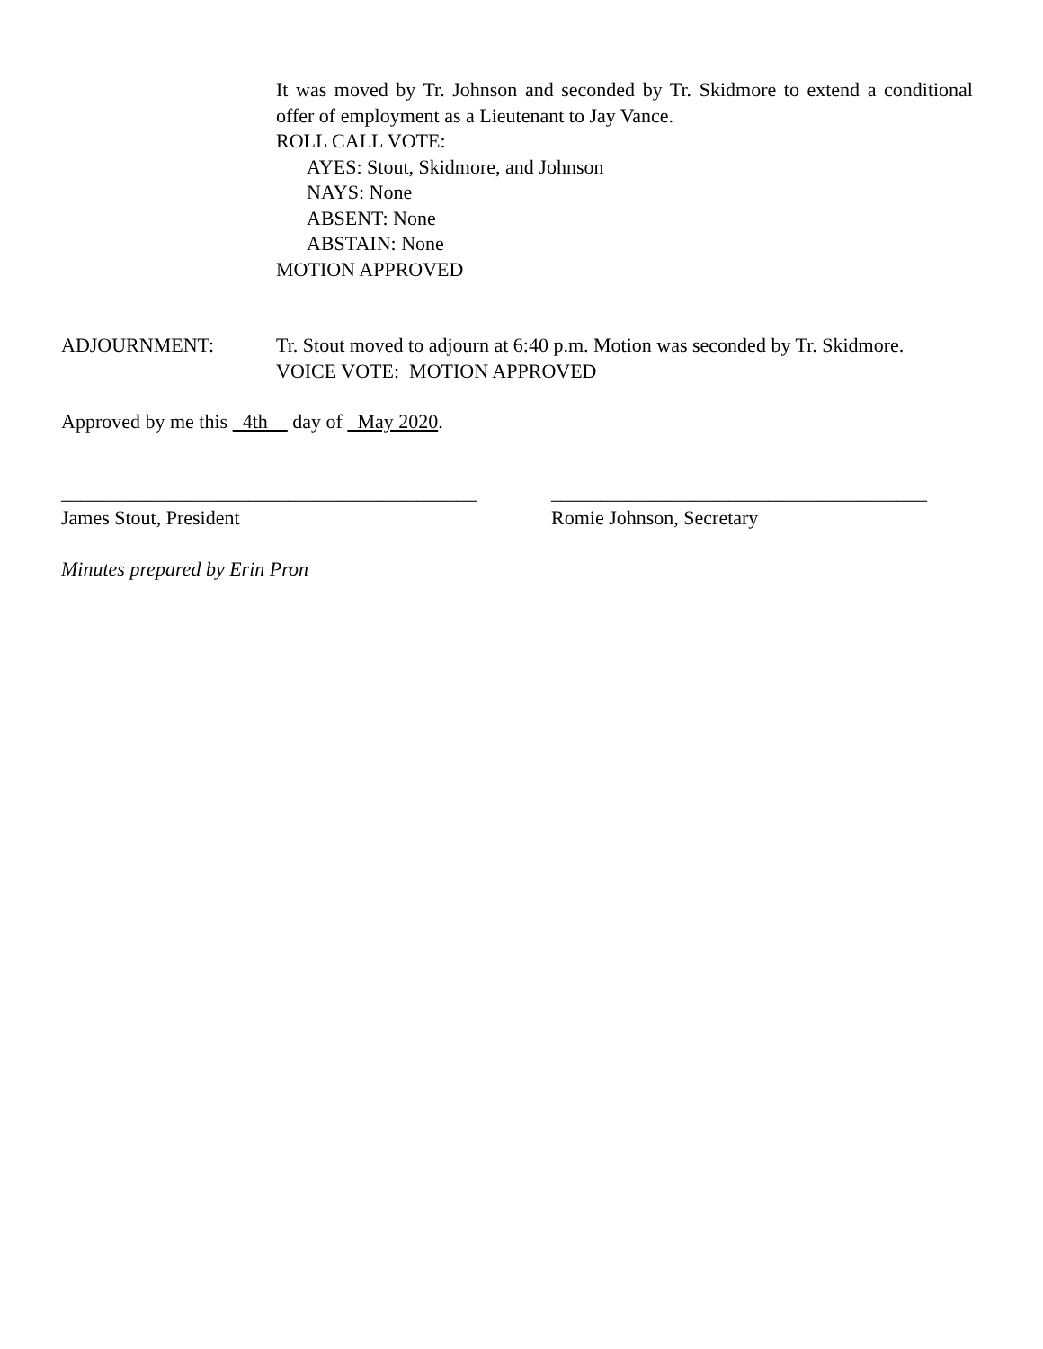It was moved by Tr. Johnson and seconded by Tr. Skidmore to extend a conditional offer of employment as a Lieutenant to Jay Vance.
ROLL CALL VOTE:
AYES: Stout, Skidmore, and Johnson
NAYS: None
ABSENT: None
ABSTAIN: None
MOTION APPROVED
ADJOURNMENT: Tr. Stout moved to adjourn at 6:40 p.m. Motion was seconded by Tr. Skidmore.
VOICE VOTE: MOTION APPROVED
Approved by me this 4th day of May 2020.
__________________________________________
James Stout, President
______________________________________
Romie Johnson, Secretary
Minutes prepared by Erin Pron